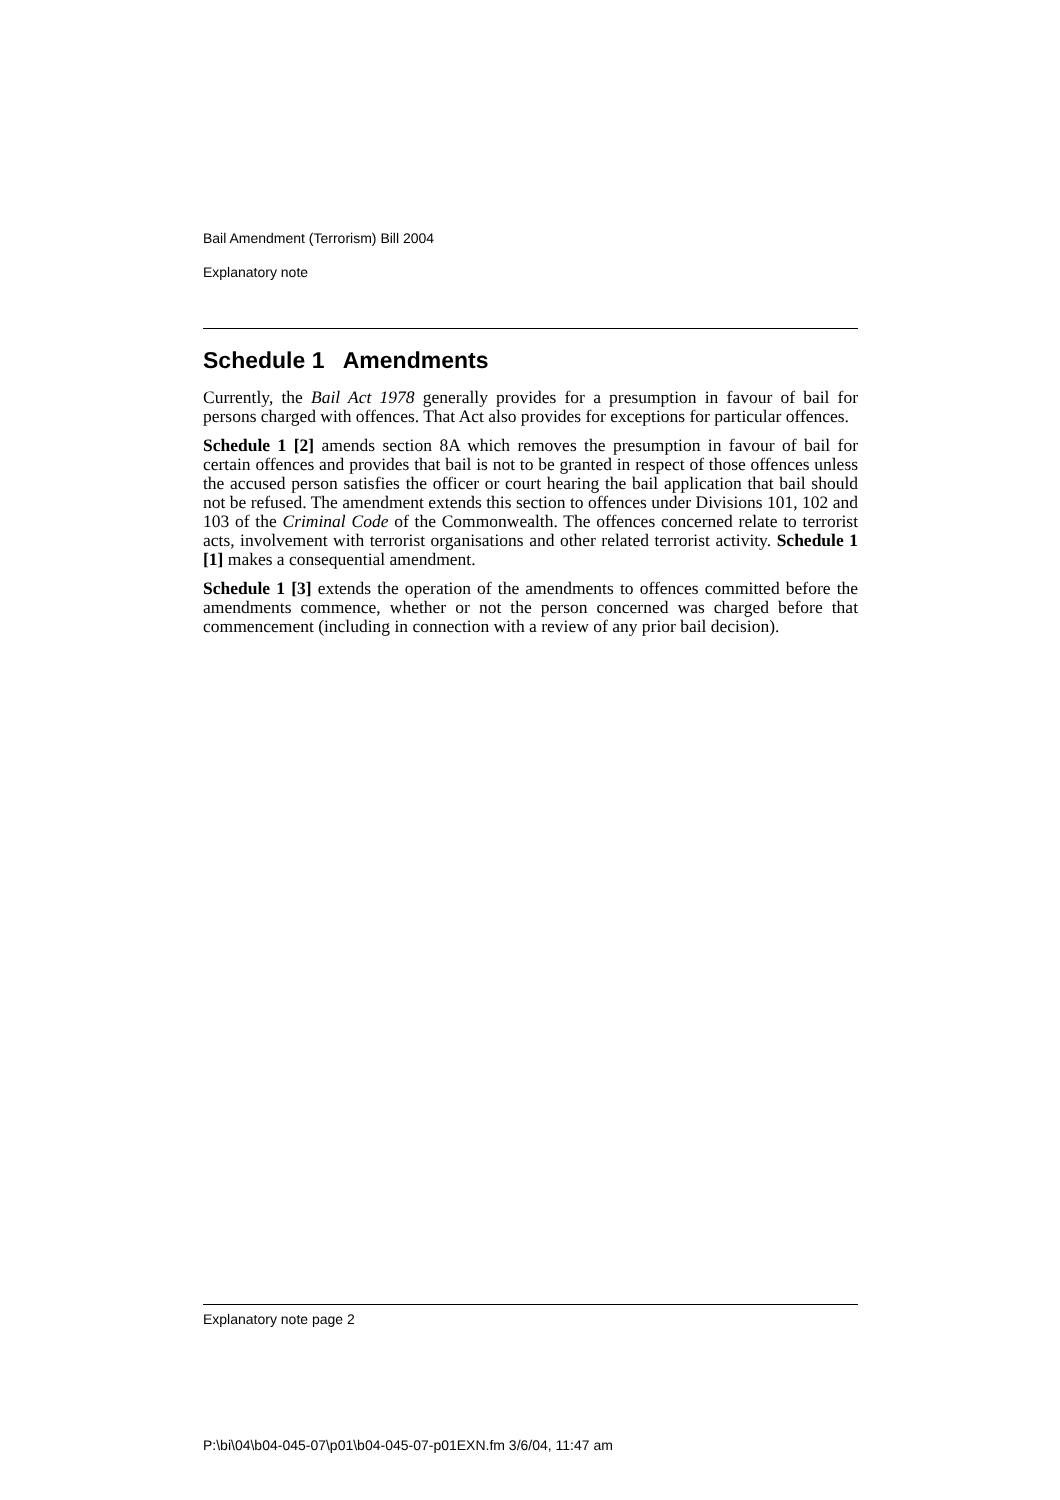Bail Amendment (Terrorism) Bill 2004
Explanatory note
Schedule 1 Amendments
Currently, the Bail Act 1978 generally provides for a presumption in favour of bail for persons charged with offences. That Act also provides for exceptions for particular offences.
Schedule 1 [2] amends section 8A which removes the presumption in favour of bail for certain offences and provides that bail is not to be granted in respect of those offences unless the accused person satisfies the officer or court hearing the bail application that bail should not be refused. The amendment extends this section to offences under Divisions 101, 102 and 103 of the Criminal Code of the Commonwealth. The offences concerned relate to terrorist acts, involvement with terrorist organisations and other related terrorist activity. Schedule 1 [1] makes a consequential amendment.
Schedule 1 [3] extends the operation of the amendments to offences committed before the amendments commence, whether or not the person concerned was charged before that commencement (including in connection with a review of any prior bail decision).
Explanatory note page 2
P:\bi\04\b04-045-07\p01\b04-045-07-p01EXN.fm 3/6/04, 11:47 am